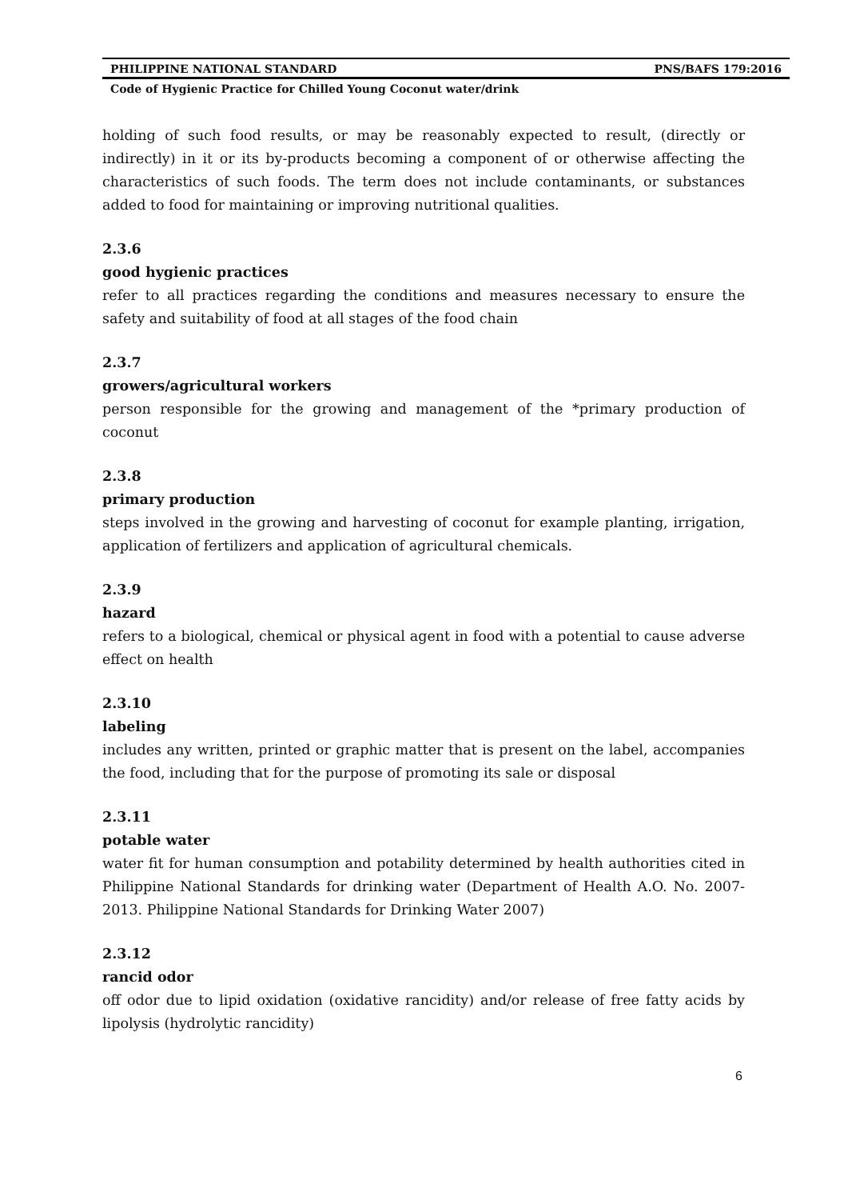PHILIPPINE NATIONAL STANDARD PNS/BAFS 179:2016
Code of Hygienic Practice for Chilled Young Coconut water/drink
holding of such food results, or may be reasonably expected to result, (directly or indirectly) in it or its by-products becoming a component of or otherwise affecting the characteristics of such foods. The term does not include contaminants, or substances added to food for maintaining or improving nutritional qualities.
2.3.6
good hygienic practices
refer to all practices regarding the conditions and measures necessary to ensure the safety and suitability of food at all stages of the food chain
2.3.7
growers/agricultural workers
person responsible for the growing and management of the *primary production of coconut
2.3.8
primary production
steps involved in the growing and harvesting of coconut for example planting, irrigation, application of fertilizers and application of agricultural chemicals.
2.3.9
hazard
refers to a biological, chemical or physical agent in food with a potential to cause adverse effect on health
2.3.10
labeling
includes any written, printed or graphic matter that is present on the label, accompanies the food, including that for the purpose of promoting its sale or disposal
2.3.11
potable water
water fit for human consumption and potability determined by health authorities cited in Philippine National Standards for drinking water (Department of Health A.O. No. 2007-2013. Philippine National Standards for Drinking Water 2007)
2.3.12
rancid odor
off odor due to lipid oxidation (oxidative rancidity) and/or release of free fatty acids by lipolysis (hydrolytic rancidity)
6